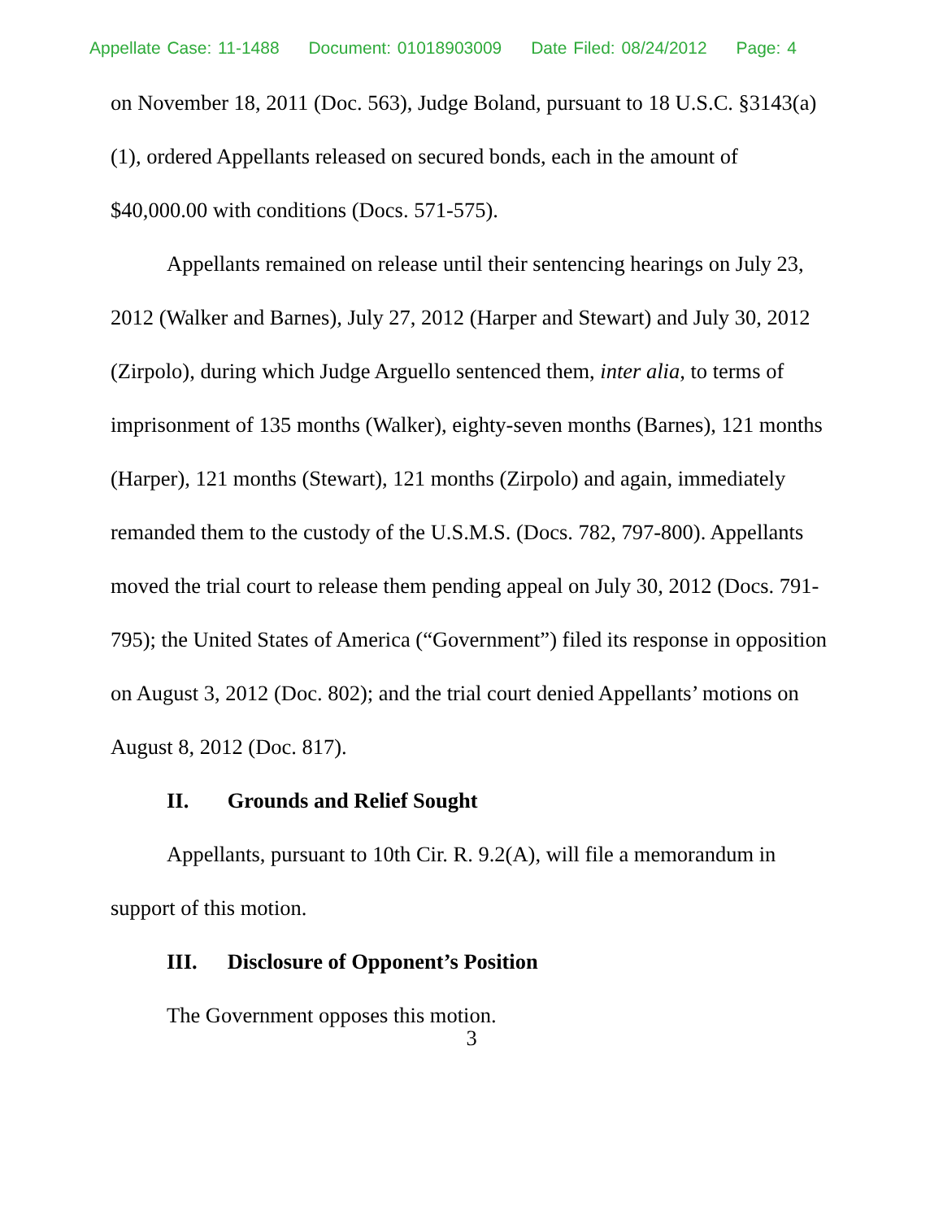Appellate Case: 11-1488 Document: 01018903009 Date Filed: 08/24/2012 Page: 4
on November 18, 2011 (Doc. 563), Judge Boland, pursuant to 18 U.S.C. §3143(a)(1), ordered Appellants released on secured bonds, each in the amount of $40,000.00 with conditions (Docs. 571-575).
Appellants remained on release until their sentencing hearings on July 23, 2012 (Walker and Barnes), July 27, 2012 (Harper and Stewart) and July 30, 2012 (Zirpolo), during which Judge Arguello sentenced them, inter alia, to terms of imprisonment of 135 months (Walker), eighty-seven months (Barnes), 121 months (Harper), 121 months (Stewart), 121 months (Zirpolo) and again, immediately remanded them to the custody of the U.S.M.S. (Docs. 782, 797-800). Appellants moved the trial court to release them pending appeal on July 30, 2012 (Docs. 791-795); the United States of America (“Government”) filed its response in opposition on August 3, 2012 (Doc. 802); and the trial court denied Appellants’ motions on August 8, 2012 (Doc. 817).
II. Grounds and Relief Sought
Appellants, pursuant to 10th Cir. R. 9.2(A), will file a memorandum in support of this motion.
III. Disclosure of Opponent’s Position
The Government opposes this motion.
3